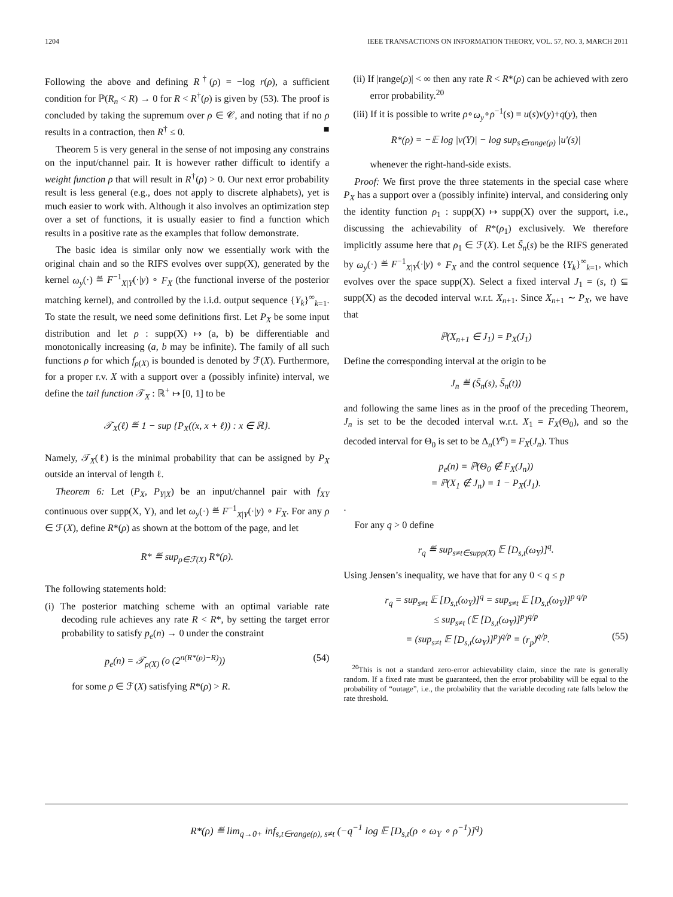1204 IEEE TRANSACTIONS ON INFORMATION THEORY, VOL. 57, NO. 3, MARCH 2011
Following the above and defining R<sup>†</sup>(ρ) = −log r(ρ), a sufficient condition for ℙ(R<sub>n</sub> < R) → 0 for R < R<sup>†</sup>(ρ) is given by (53). The proof is concluded by taking the supremum over ρ ∈ 𝒞, and noting that if no ρ results in a contraction, then R<sup>†</sup> ≤ 0. ■
Theorem 5 is very general in the sense of not imposing any constrains on the input/channel pair. It is however rather difficult to identify a weight function ρ that will result in R<sup>†</sup>(ρ) > 0. Our next error probability result is less general (e.g., does not apply to discrete alphabets), yet is much easier to work with. Although it also involves an optimization step over a set of functions, it is usually easier to find a function which results in a positive rate as the examples that follow demonstrate.
The basic idea is similar only now we essentially work with the original chain and so the RIFS evolves over supp(X), generated by the kernel ω<sub>y</sub>(·) ≝ F<sup>−1</sup><sub>X|Y</sub>(·|y) ∘ F<sub>X</sub> (the functional inverse of the posterior matching kernel), and controlled by the i.i.d. output sequence {Y<sub>k</sub>}<sup>∞</sup><sub>k=1</sub>. To state the result, we need some definitions first. Let P<sub>X</sub> be some input distribution and let ρ : supp(X) ↦ (a, b) be differentiable and monotonically increasing (a, b may be infinite). The family of all such functions ρ for which f<sub>ρ(X)</sub> is bounded is denoted by ℱ(X). Furthermore, for a proper r.v. X with a support over a (possibly infinite) interval, we define the tail function 𝒯<sub>X</sub> : ℝ<sup>+</sup> ↦ [0, 1] to be
𝒯<sub>X</sub>(ℓ) ≝ 1 − sup {P<sub>X</sub>((x, x + ℓ)) : x ∈ ℝ}.
Namely, 𝒯<sub>X</sub>(ℓ) is the minimal probability that can be assigned by P<sub>X</sub> outside an interval of length ℓ.
Theorem 6: Let (P<sub>X</sub>, P<sub>Y|X</sub>) be an input/channel pair with f<sub>XY</sub> continuous over supp(X, Y), and let ω<sub>y</sub>(·) ≝ F<sup>−1</sup><sub>X|Y</sub>(·|y) ∘ F<sub>X</sub>. For any ρ ∈ ℱ(X), define R*(ρ) as shown at the bottom of the page, and let
R* ≝ sup<sub>ρ∈ℱ(X)</sub> R*(ρ).
The following statements hold:
(i) The posterior matching scheme with an optimal variable rate decoding rule achieves any rate R < R*, by setting the target error probability to satisfy p<sub>e</sub>(n) → 0 under the constraint
p<sub>e</sub>(n) = 𝒯<sub>ρ(X)</sub> (o (2<sup>n(R*(ρ)−R)</sup>)) (54)
for some ρ ∈ ℱ(X) satisfying R*(ρ) > R.
(ii) If |range(ρ)| < ∞ then any rate R < R*(ρ) can be achieved with zero error probability.<sup>20</sup>
(iii) If it is possible to write ρ∘ω<sub>y</sub>∘ρ<sup>−1</sup>(s) = u(s)v(y)+q(y), then
R*(ρ) = −𝔼 log |v(Y)| − log sup<sub>s∈range(ρ)</sub> |u′(s)|
whenever the right-hand-side exists.
Proof: We first prove the three statements in the special case where P<sub>X</sub> has a support over a (possibly infinite) interval, and considering only the identity function ρ<sub>1</sub> : supp(X) ↦ supp(X) over the support, i.e., discussing the achievability of R*(ρ<sub>1</sub>) exclusively. We therefore implicitly assume here that ρ<sub>1</sub> ∈ ℱ(X). Let S̃<sub>n</sub>(s) be the RIFS generated by ω<sub>y</sub>(·) ≝ F<sup>−1</sup><sub>X|Y</sub>(·|y) ∘ F<sub>X</sub> and the control sequence {Y<sub>k</sub>}<sup>∞</sup><sub>k=1</sub>, which evolves over the space supp(X). Select a fixed interval J<sub>1</sub> = (s, t) ⊆ supp(X) as the decoded interval w.r.t. X<sub>n+1</sub>. Since X<sub>n+1</sub> ∼ P<sub>X</sub>, we have that
ℙ(X<sub>n+1</sub> ∈ J<sub>1</sub>) = P<sub>X</sub>(J<sub>1</sub>)
Define the corresponding interval at the origin to be
J<sub>n</sub> ≝ (S̃<sub>n</sub>(s), S̃<sub>n</sub>(t))
and following the same lines as in the proof of the preceding Theorem, J<sub>n</sub> is set to be the decoded interval w.r.t. X<sub>1</sub> = F<sub>X</sub>(Θ<sub>0</sub>), and so the decoded interval for Θ<sub>0</sub> is set to be Δ<sub>n</sub>(Y<sup>n</sup>) = F<sub>X</sub>(J<sub>n</sub>). Thus
p<sub>e</sub>(n) = ℙ(Θ<sub>0</sub> ∉ F<sub>X</sub>(J<sub>n</sub>))
= ℙ(X<sub>1</sub> ∉ J<sub>n</sub>) = 1 − P<sub>X</sub>(J<sub>1</sub>).
.
For any q > 0 define
r<sub>q</sub> ≝ sup<sub>s≠t∈supp(X)</sub> 𝔼 [D<sub>s,t</sub>(ω<sub>Y</sub>)]<sup>q</sup>.
Using Jensen’s inequality, we have that for any 0 < q ≤ p
r<sub>q</sub> = sup<sub>s≠t</sub> 𝔼 [D<sub>s,t</sub>(ω<sub>Y</sub>)]<sup>q</sup> = sup<sub>s≠t</sub> 𝔼 [D<sub>s,t</sub>(ω<sub>Y</sub>)]<sup>p q/p</sup>
≤ sup<sub>s≠t</sub> (𝔼 [D<sub>s,t</sub>(ω<sub>Y</sub>)]<sup>p</sup>)<sup>q/p</sup>
= (sup<sub>s≠t</sub> 𝔼 [D<sub>s,t</sub>(ω<sub>Y</sub>)]<sup>p</sup>)<sup>q/p</sup> = (r<sub>p</sub>)<sup>q/p</sup>. (55)
<sup>20</sup> This is not a standard zero-error achievability claim, since the rate is generally random. If a fixed rate must be guaranteed, then the error probability will be equal to the probability of “outage”, i.e., the probability that the variable decoding rate falls below the rate threshold.
R*(ρ) ≝ lim<sub>q→0+</sub> inf<sub>s,t∈range(ρ), s≠t</sub> (−q<sup>−1</sup> log 𝔼 [D<sub>s,t</sub>(ρ ∘ ω<sub>Y</sub> ∘ ρ<sup>−1</sup>)]<sup>q</sup>)